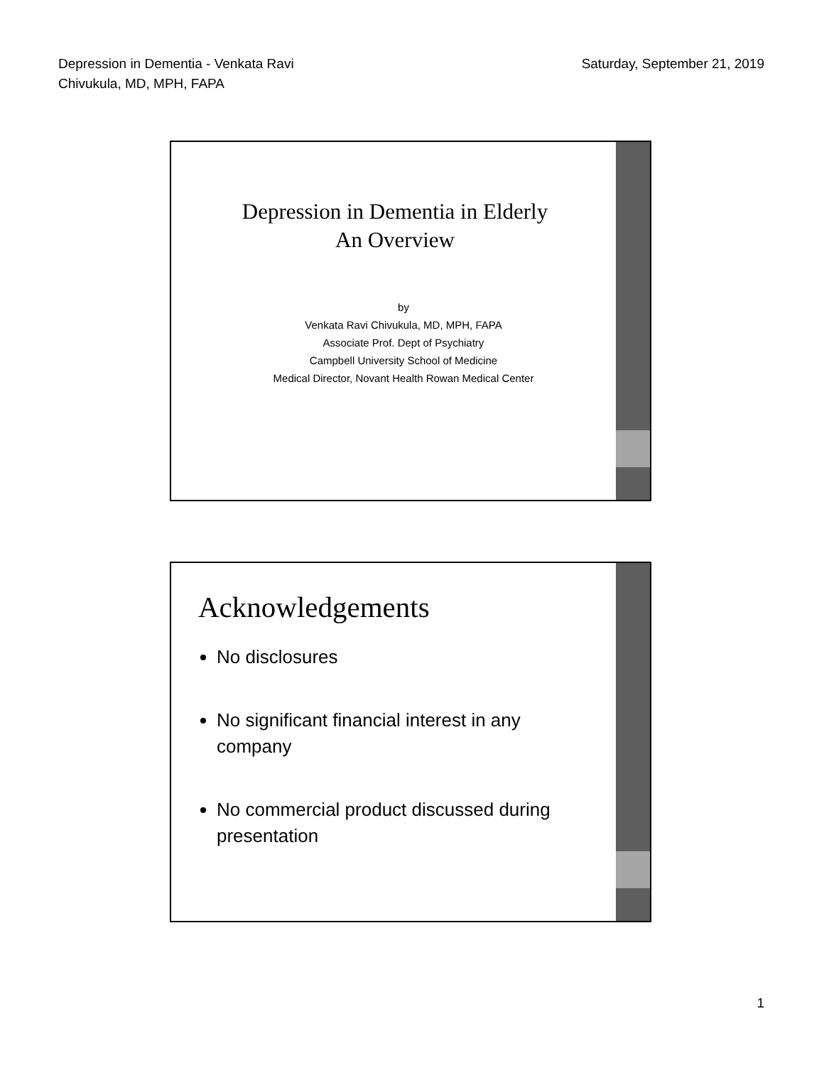Depression in Dementia - Venkata Ravi
Chivukula, MD, MPH, FAPA
Saturday, September 21, 2019
Depression in Dementia in Elderly
An Overview
by
Venkata Ravi Chivukula, MD, MPH, FAPA
Associate Prof. Dept of Psychiatry
Campbell University School of Medicine
Medical Director, Novant Health Rowan Medical Center
Acknowledgements
No disclosures
No significant financial interest in any company
No commercial product discussed during presentation
1